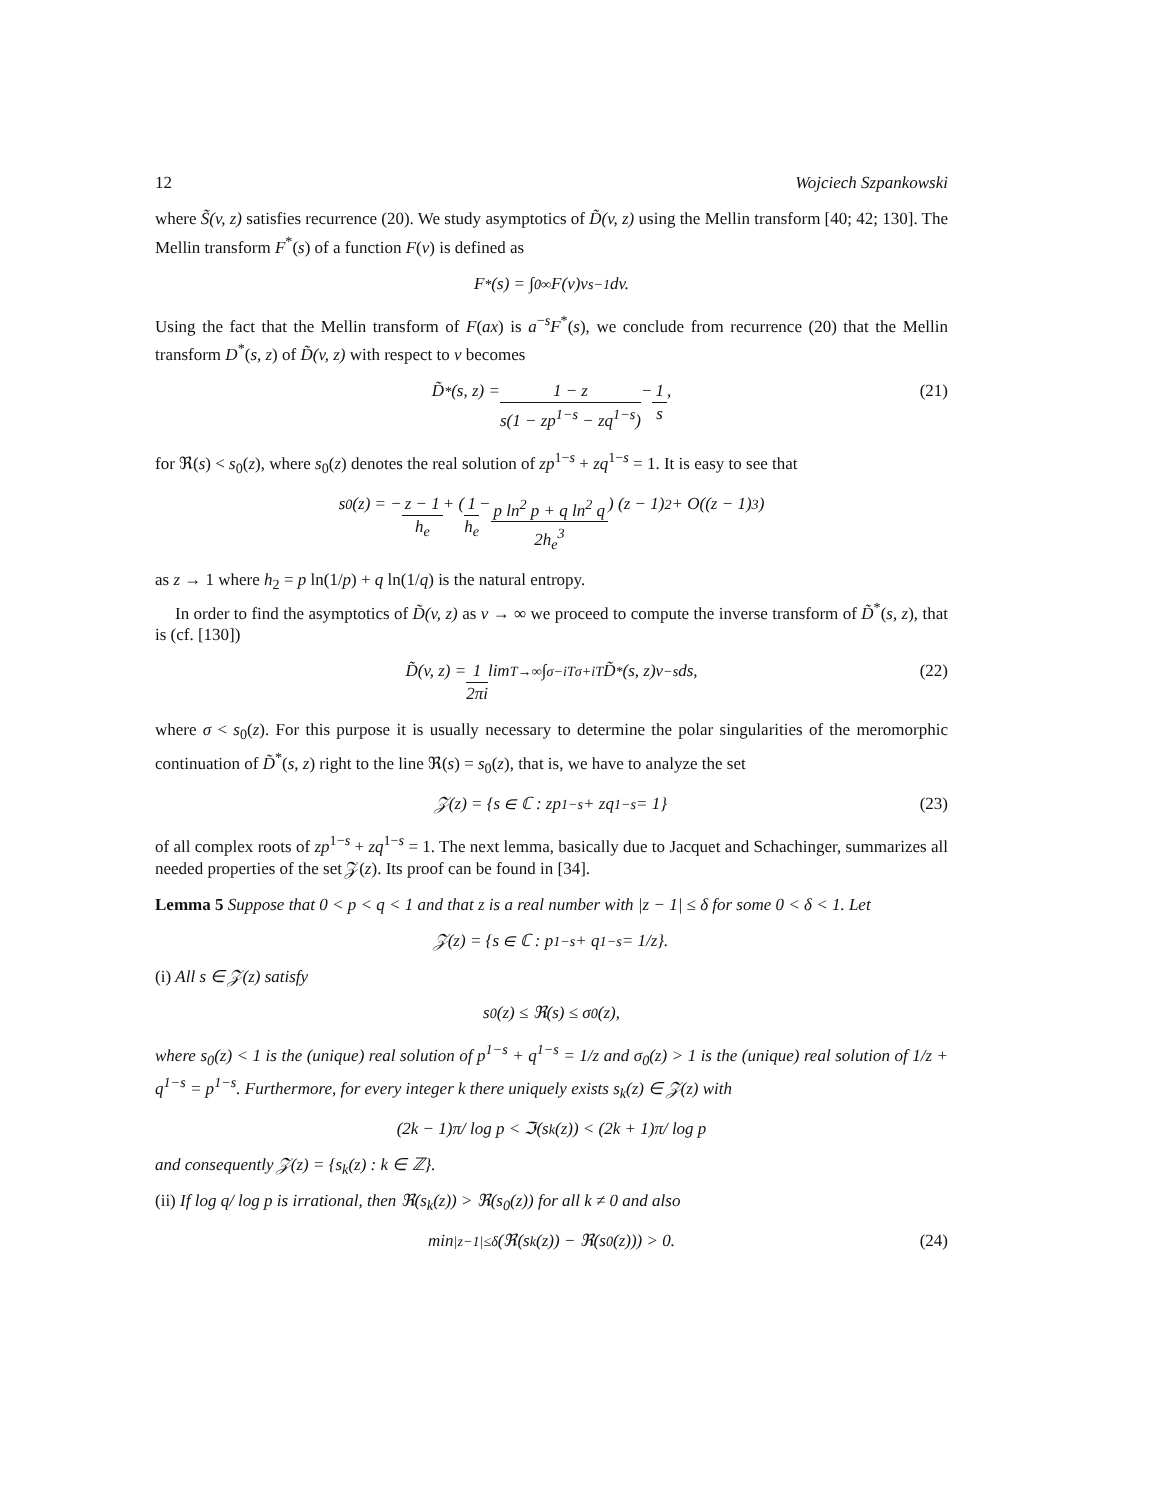12 Wojciech Szpankowski
where S̃(v, z) satisfies recurrence (20). We study asymptotics of D̃(v, z) using the Mellin transform [40; 42; 130]. The Mellin transform F<sup>*</sup>(s) of a function F(v) is defined as
F<sup>*</sup>(s) = ∫<sub>0</sub><sup>∞</sup> F(v)v<sup>s−1</sup>dv.
Using the fact that the Mellin transform of F(ax) is a<sup>−s</sup>F<sup>*</sup>(s), we conclude from recurrence (20) that the Mellin transform D<sup>*</sup>(s, z) of D̃(v, z) with respect to v becomes
D̃<sup>*</sup>(s, z) = 1 − z s(1 − zp<sup>1−s</sup> − zq<sup>1−s</sup>) − 1 s, (21)
for ℜ(s) < s<sub>0</sub>(z), where s<sub>0</sub>(z) denotes the real solution of zp<sup>1−s</sup> + zq<sup>1−s</sup> = 1. It is easy to see that
s<sub>0</sub>(z) = − z − 1 h<sub>e</sub> + ( 1 h<sub>e</sub> − p ln<sup>2</sup> p + q ln<sup>2</sup> q 2h<sub>e</sub><sup>3</sup> ) (z − 1)<sup>2</sup> + O((z − 1)<sup>3</sup>)
as z → 1 where h<sub>2</sub> = p ln(1/p) + q ln(1/q) is the natural entropy.
In order to find the asymptotics of D̃(v, z) as v → ∞ we proceed to compute the inverse transform of D̃<sup>*</sup>(s, z), that is (cf. [130])
D̃(v, z) = 1 2πi lim<sub>T→∞</sub> ∫<sub>σ−iT</sub><sup>σ+iT</sup> D̃<sup>*</sup>(s, z)v<sup>−s</sup> ds, (22)
where σ < s<sub>0</sub>(z). For this purpose it is usually necessary to determine the polar singularities of the meromorphic continuation of D̃<sup>*</sup>(s, z) right to the line ℜ(s) = s<sub>0</sub>(z), that is, we have to analyze the set
𝒵(z) = {s ∈ ℂ : zp<sup>1−s</sup> + zq<sup>1−s</sup> = 1} (23)
of all complex roots of zp<sup>1−s</sup> + zq<sup>1−s</sup> = 1. The next lemma, basically due to Jacquet and Schachinger, summarizes all needed properties of the set 𝒵(z). Its proof can be found in [34].
Lemma 5 Suppose that 0 < p < q < 1 and that z is a real number with |z − 1| ≤ δ for some 0 < δ < 1. Let
𝒵(z) = {s ∈ ℂ : p<sup>1−s</sup> + q<sup>1−s</sup> = 1/z}.
(i) All s ∈ 𝒵(z) satisfy
s<sub>0</sub>(z) ≤ ℜ(s) ≤ σ<sub>0</sub>(z),
where s<sub>0</sub>(z) < 1 is the (unique) real solution of p<sup>1−s</sup> + q<sup>1−s</sup> = 1/z and σ<sub>0</sub>(z) > 1 is the (unique) real solution of 1/z + q<sup>1−s</sup> = p<sup>1−s</sup>. Furthermore, for every integer k there uniquely exists s<sub>k</sub>(z) ∈ 𝒵(z) with
(2k − 1)π/ log p < ℑ(s<sub>k</sub>(z)) < (2k + 1)π/ log p
and consequently 𝒵(z) = {s<sub>k</sub>(z) : k ∈ ℤ}.
(ii) If log q/ log p is irrational, then ℜ(s<sub>k</sub>(z)) > ℜ(s<sub>0</sub>(z)) for all k ≠ 0 and also
min<sub>|z−1|≤δ</sub> (ℜ(s<sub>k</sub>(z)) − ℜ(s<sub>0</sub>(z))) > 0. (24)